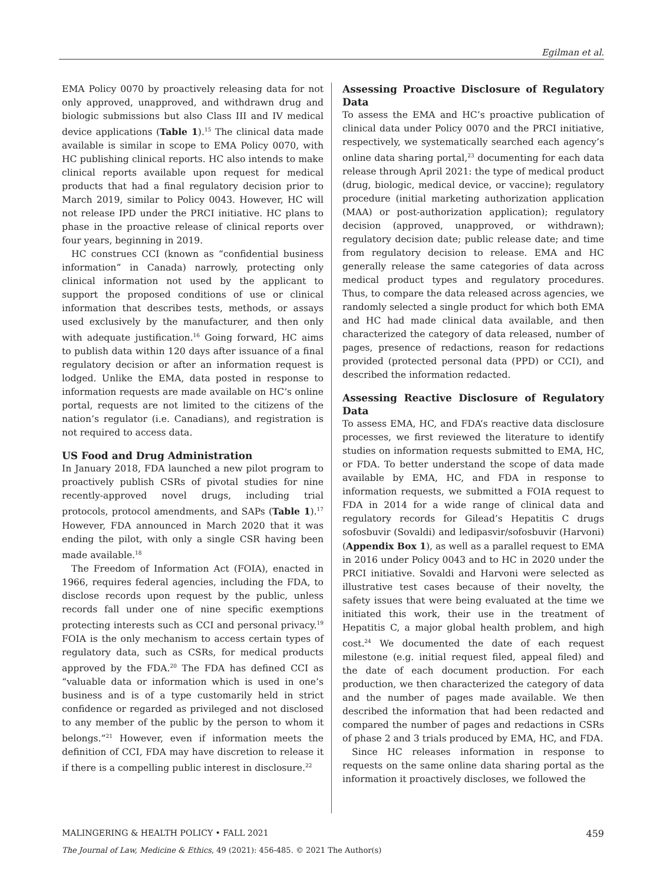Egilman et al.
EMA Policy 0070 by proactively releasing data for not only approved, unapproved, and withdrawn drug and biologic submissions but also Class III and IV medical device applications (Table 1).<sup>15</sup> The clinical data made available is similar in scope to EMA Policy 0070, with HC publishing clinical reports. HC also intends to make clinical reports available upon request for medical products that had a final regulatory decision prior to March 2019, similar to Policy 0043. However, HC will not release IPD under the PRCI initiative. HC plans to phase in the proactive release of clinical reports over four years, beginning in 2019.
HC construes CCI (known as “confidential business information” in Canada) narrowly, protecting only clinical information not used by the applicant to support the proposed conditions of use or clinical information that describes tests, methods, or assays used exclusively by the manufacturer, and then only with adequate justification.<sup>16</sup> Going forward, HC aims to publish data within 120 days after issuance of a final regulatory decision or after an information request is lodged. Unlike the EMA, data posted in response to information requests are made available on HC’s online portal, requests are not limited to the citizens of the nation’s regulator (i.e. Canadians), and registration is not required to access data.
US Food and Drug Administration
In January 2018, FDA launched a new pilot program to proactively publish CSRs of pivotal studies for nine recently-approved novel drugs, including trial protocols, protocol amendments, and SAPs (Table 1).<sup>17</sup> However, FDA announced in March 2020 that it was ending the pilot, with only a single CSR having been made available.<sup>18</sup>
The Freedom of Information Act (FOIA), enacted in 1966, requires federal agencies, including the FDA, to disclose records upon request by the public, unless records fall under one of nine specific exemptions protecting interests such as CCI and personal privacy.<sup>19</sup> FOIA is the only mechanism to access certain types of regulatory data, such as CSRs, for medical products approved by the FDA.<sup>20</sup> The FDA has defined CCI as “valuable data or information which is used in one’s business and is of a type customarily held in strict confidence or regarded as privileged and not disclosed to any member of the public by the person to whom it belongs.”<sup>21</sup> However, even if information meets the definition of CCI, FDA may have discretion to release it if there is a compelling public interest in disclosure.<sup>22</sup>
Assessing Proactive Disclosure of Regulatory Data
To assess the EMA and HC’s proactive publication of clinical data under Policy 0070 and the PRCI initiative, respectively, we systematically searched each agency’s online data sharing portal,<sup>23</sup> documenting for each data release through April 2021: the type of medical product (drug, biologic, medical device, or vaccine); regulatory procedure (initial marketing authorization application (MAA) or post-authorization application); regulatory decision (approved, unapproved, or withdrawn); regulatory decision date; public release date; and time from regulatory decision to release. EMA and HC generally release the same categories of data across medical product types and regulatory procedures. Thus, to compare the data released across agencies, we randomly selected a single product for which both EMA and HC had made clinical data available, and then characterized the category of data released, number of pages, presence of redactions, reason for redactions provided (protected personal data (PPD) or CCI), and described the information redacted.
Assessing Reactive Disclosure of Regulatory Data
To assess EMA, HC, and FDA’s reactive data disclosure processes, we first reviewed the literature to identify studies on information requests submitted to EMA, HC, or FDA. To better understand the scope of data made available by EMA, HC, and FDA in response to information requests, we submitted a FOIA request to FDA in 2014 for a wide range of clinical data and regulatory records for Gilead’s Hepatitis C drugs sofosbuvir (Sovaldi) and ledipasvir/sofosbuvir (Harvoni) (Appendix Box 1), as well as a parallel request to EMA in 2016 under Policy 0043 and to HC in 2020 under the PRCI initiative. Sovaldi and Harvoni were selected as illustrative test cases because of their novelty, the safety issues that were being evaluated at the time we initiated this work, their use in the treatment of Hepatitis C, a major global health problem, and high cost.<sup>24</sup> We documented the date of each request milestone (e.g. initial request filed, appeal filed) and the date of each document production. For each production, we then characterized the category of data and the number of pages made available. We then described the information that had been redacted and compared the number of pages and redactions in CSRs of phase 2 and 3 trials produced by EMA, HC, and FDA.
Since HC releases information in response to requests on the same online data sharing portal as the information it proactively discloses, we followed the
MALINGERING & HEALTH POLICY • FALL 2021 459
The Journal of Law, Medicine & Ethics, 49 (2021): 456-485. © 2021 The Author(s)